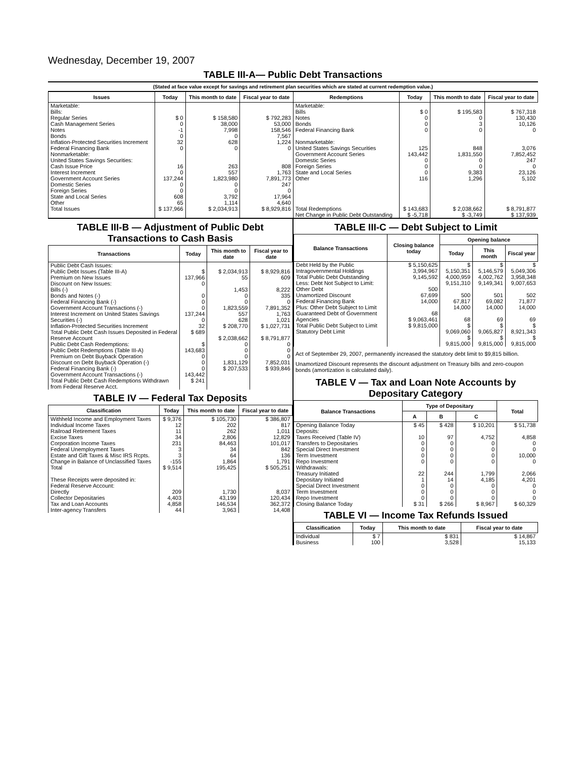Wednesday, December 19, 2007
TABLE III-A— Public Debt Transactions
(Stated at face value except for savings and retirement plan securities which are stated at current redemption value.)
| Issues | Today | This month to date | Fiscal year to date | Redemptions | Today | This month to date | Fiscal year to date |
| --- | --- | --- | --- | --- | --- | --- | --- |
| Marketable: Bills: Regular Series Cash Management Series Notes Bonds Inflation-Protected Securities Increment Federal Financing Bank Nonmarketable: United States Savings Securities: Cash Issue Price Interest Increment Government Account Series Domestic Series Foreign Series State and Local Series Other | $ 0 0 -1 0 32 0 16 0 137,244 0 0 608 65 | $ 158,580 38,000 7,998 0 628 0 263 557 1,823,980 0 0 3,792 1,114 | $ 792,283 53,000 158,546 7,567 1,224 0 808 1,763 7,891,773 247 0 17,964 4,640 | Marketable: Bills Notes Bonds Federal Financing Bank Nonmarketable: United States Savings Securities Government Account Series Domestic Series Foreign Series State and Local Series Other | $ 0 0 0 0 125 143,442 0 0 0 116 | $ 195,583 0 3 0 848 1,831,550 0 0 9,383 1,296 | $ 767,318 130,430 10,126 0 3,076 7,852,452 247 0 23,126 5,102 |
| Total Issues | $ 137,966 | $ 2,034,913 | $ 8,929,816 | Total Redemptions | $ 143,683 | $ 2,038,662 | $ 8,791,877 |
| | | | | Net Change in Public Debt Outstanding | $ -5,718 | $ -3,749 | $ 137,939 |
TABLE III-B — Adjustment of Public Debt Transactions to Cash Basis
| Transactions | Today | This month to date | Fiscal year to date |
| --- | --- | --- | --- |
| Public Debt Cash Issues: Public Debt Issues (Table III-A) Premium on New Issues Discount on New Issues: Bills (-) Bonds and Notes (-) Federal Financing Bank (-) Government Account Transactions (-) Interest Increment on United States Savings Securities (-) Inflation-Protected Securities Increment Total Public Debt Cash Issues Deposited in Federal Reserve Account Public Debt Cash Redemptions: Public Debt Redemptions (Table III-A) Premium on Debt Buyback Operation Discount on Debt Buyback Operation (-) Federal Financing Bank (-) Government Account Transactions (-) Total Public Debt Cash Redemptions Withdrawn from Federal Reserve Acct. | $ 137,966 0 0 0 0 137,244 0 32 $ 689 $ 143,683 0 0 0 143,442 $ 241 | $ 2,034,913 55 1,453 0 0 1,823,559 557 628 $ 208,770 $ 2,038,662 0 0 0 1,831,129 $ 207,533 | $ 8,929,816 609 8,222 335 0 7,891,352 1,763 1,021 $ 1,027,731 $ 8,791,877 0 0 0 7,852,031 $ 939,846 |
TABLE IV — Federal Tax Deposits
| Classification | Today | This month to date | Fiscal year to date |
| --- | --- | --- | --- |
| Withheld Income and Employment Taxes Individual Income Taxes Railroad Retirement Taxes Excise Taxes Corporation Income Taxes Federal Unemployment Taxes Estate and Gift Taxes & Misc IRS Rcpts. Change in Balance of Unclassified Taxes Total These Receipts were deposited in: Federal Reserve Account: Directly Collector Depositaries Tax and Loan Accounts Inter-agency Transfers | $ 9,376 12 11 34 231 3 3 -155 $ 9,514 209 4,403 4,858 44 | $ 105,730 202 262 2,806 84,463 34 64 1,864 195,425 1,730 43,199 146,534 3,963 | $ 386,807 817 1,011 12,829 101,017 842 136 1,791 $ 505,251 8,037 120,434 362,372 14,408 |
TABLE III-C — Debt Subject to Limit
| Balance Transactions | Closing balance today | Opening balance | | |
| --- | --- | --- | --- | --- |
| | | Today | This month | Fiscal year |
| Debt Held by the Public Intragovernmental Holdings Total Public Debt Outstanding Less: Debt Not Subject to Limit: Other Debt Unamortized Discount Federal Financing Bank Plus: Other Debt Subject to Limit Guaranteed Debt of Government Agencies Total Public Debt Subject to Limit Statutory Debt Limit | $ 5,150,625 3,994,967 9,145,592 500 67,699 14,000 68 $ 9,063,461 $ 9,815,000 | $ 5,150,351 4,000,959 9,151,310 500 67,817 14,000 68 $ 9,069,060 $ 9,815,000 | $ 5,146,579 4,002,762 9,149,341 501 69,082 14,000 69 $ 9,065,827 $ 9,815,000 | $ 5,049,306 3,958,348 9,007,653 502 71,877 14,000 69 $ 8,921,343 $ 9,815,000 |
Act of September 29, 2007, permanently increased the statutory debt limit to $9,815 billion.
Unamortized Discount represents the discount adjustment on Treasury bills and zero-coupon bonds (amortization is calculated daily).
TABLE V — Tax and Loan Note Accounts by Depositary Category
| Balance Transactions | Type of Depositary | | | Total |
| --- | --- | --- | --- | --- |
| | A | B | C | |
| Opening Balance Today Deposits: Taxes Received (Table IV) Transfers to Depositaries Special Direct Investment Term Investment Repo Investment Withdrawals: Treasury Initiated Depositary Initiated Special Direct Investment Term Investment Repo Investment Closing Balance Today | $ 45 10 0 0 0 0 22 1 0 0 0 $ 31 | $ 428 97 0 0 0 0 244 14 0 0 0 $ 266 | $ 10,201 4,752 0 0 0 0 1,799 4,185 0 0 0 $ 8,967 | $ 51,738 4,858 0 0 10,000 0 2,066 4,201 0 0 0 $ 60,329 |
TABLE VI — Income Tax Refunds Issued
| Classification | Today | This month to date | Fiscal year to date |
| --- | --- | --- | --- |
| Individual Business | $ 7 100 | $ 831 3,528 | $ 14,867 15,133 |